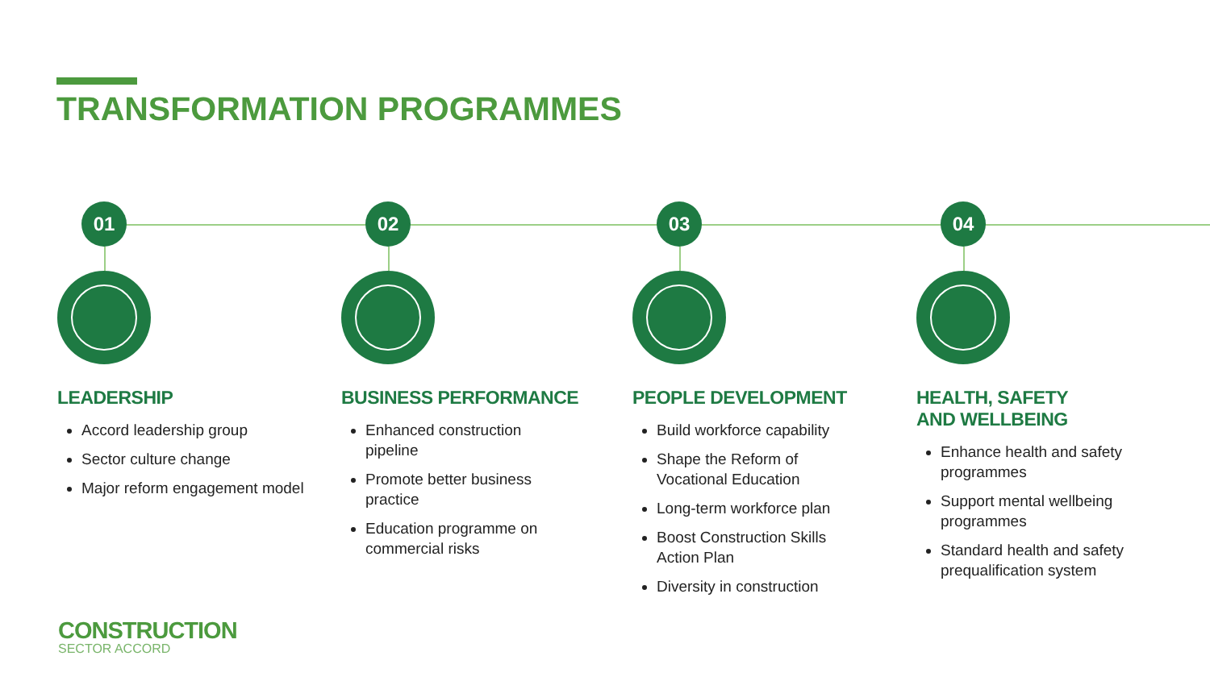TRANSFORMATION PROGRAMMES
01
LEADERSHIP
Accord leadership group
Sector culture change
Major reform engagement model
02
BUSINESS PERFORMANCE
Enhanced construction pipeline
Promote better business practice
Education programme on commercial risks
03
PEOPLE DEVELOPMENT
Build workforce capability
Shape the Reform of Vocational Education
Long-term workforce plan
Boost Construction Skills Action Plan
Diversity in construction
04
HEALTH, SAFETY
AND WELLBEING
Enhance health and safety programmes
Support mental wellbeing programmes
Standard health and safety prequalification system
CONSTRUCTION
SECTOR ACCORD